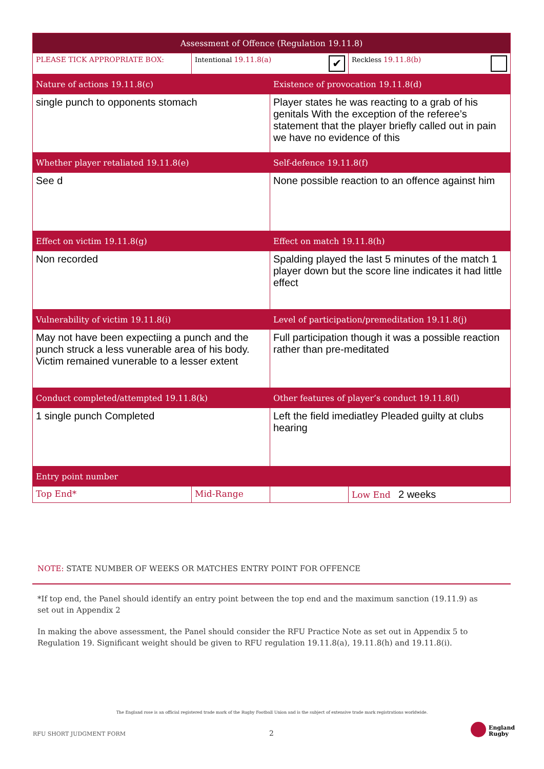| Assessment of Offence (Regulation 19.11.8) | | | |
| --- | --- | --- | --- |
| PLEASE TICK APPROPRIATE BOX: | Intentional 19.11.8(a) ✔ | | Reckless 19.11.8(b) |
| Nature of actions 19.11.8(c) | | Existence of provocation 19.11.8(d) | |
| single punch to opponents stomach | | Player states he was reacting to a grab of his genitals With the exception of the referee’s statement that the player briefly called out in pain we have no evidence of this | |
| Whether player retaliated 19.11.8(e) | | Self-defence 19.11.8(f) | |
| See d | | None possible reaction to an offence against him | |
| Effect on victim 19.11.8(g) | | Effect on match 19.11.8(h) | |
| Non recorded | | Spalding played the last 5 minutes of the match 1 player down but the score line indicates it had little effect | |
| Vulnerability of victim 19.11.8(i) | | Level of participation/premeditation 19.11.8(j) | |
| May not have been expectiing a punch and the punch struck a less vunerable area of his body. Victim remained vunerable to a lesser extent | | Full participation though it was a possible reaction rather than pre-meditated | |
| Conduct completed/attempted 19.11.8(k) | | Other features of player’s conduct 19.11.8(l) | |
| 1 single punch Completed | | Left the field imediatley Pleaded guilty at clubs hearing | |
| Entry point number | | | |
| Top End* | Mid-Range | | Low End 2 weeks |
NOTE: STATE NUMBER OF WEEKS OR MATCHES ENTRY POINT FOR OFFENCE
*If top end, the Panel should identify an entry point between the top end and the maximum sanction (19.11.9) as set out in Appendix 2
In making the above assessment, the Panel should consider the RFU Practice Note as set out in Appendix 5 to Regulation 19. Significant weight should be given to RFU regulation 19.11.8(a), 19.11.8(h) and 19.11.8(i).
The England rose is an official registered trade mark of the Rugby Football Union and is the subject of extensive trade mark registrations worldwide.
RFU SHORT JUDGMENT FORM 2
England
Rugby